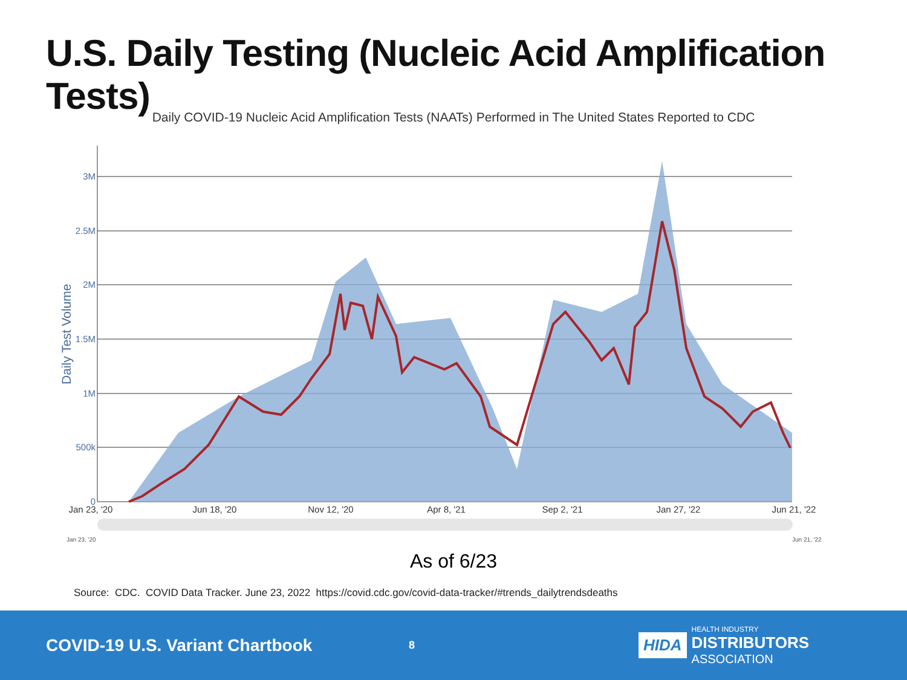U.S. Daily Testing (Nucleic Acid Amplification Tests)
Daily COVID-19 Nucleic Acid Amplification Tests (NAATs) Performed in The United States Reported to CDC
3M
2.5M
2M
1.5M
1M
500k
0
Daily Test Volume
Jan 23, '20
Jun 18, '20
Nov 12, '20
Apr 8, '21
Sep 2, '21
Jan 27, '22
Jun 21, '22
Jan 23, '20
Jun 21, '22
As of 6/23
Source: CDC. COVID Data Tracker. June 23, 2022 https://covid.cdc.gov/covid-data-tracker/#trends_dailytrendsdeaths
COVID-19 U.S. Variant Chartbook
8
HIDA
HEALTH INDUSTRY
DISTRIBUTORS
ASSOCIATION